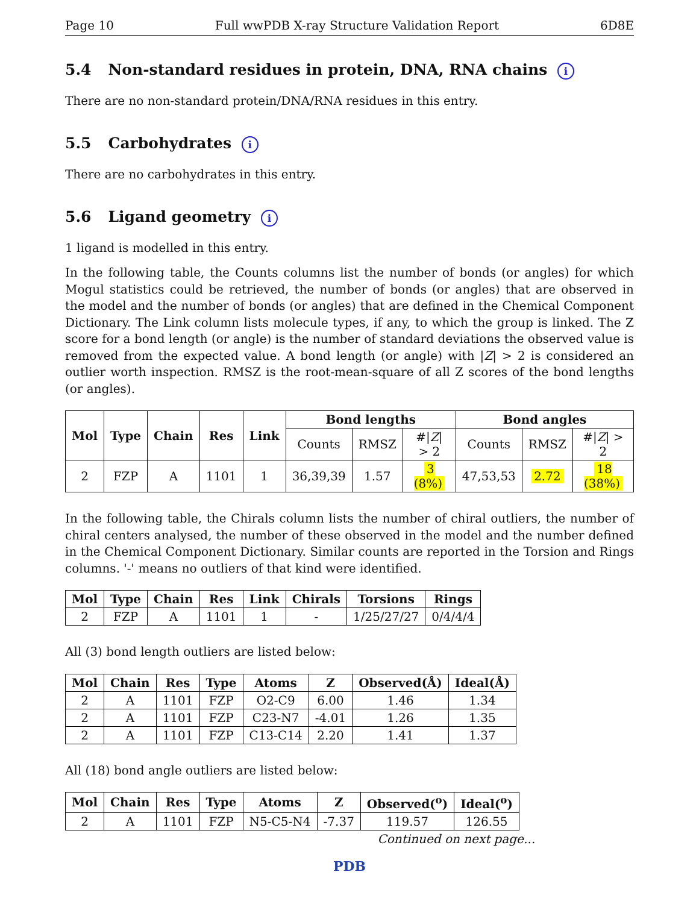Page 10 Full wwPDB X-ray Structure Validation Report 6D8E
5.4 Non-standard residues in protein, DNA, RNA chains i
There are no non-standard protein/DNA/RNA residues in this entry.
5.5 Carbohydrates i
There are no carbohydrates in this entry.
5.6 Ligand geometry i
1 ligand is modelled in this entry.
In the following table, the Counts columns list the number of bonds (or angles) for which Mogul statistics could be retrieved, the number of bonds (or angles) that are observed in the model and the number of bonds (or angles) that are defined in the Chemical Component Dictionary. The Link column lists molecule types, if any, to which the group is linked. The Z score for a bond length (or angle) is the number of standard deviations the observed value is removed from the expected value. A bond length (or angle) with |Z| > 2 is considered an outlier worth inspection. RMSZ is the root-mean-square of all Z scores of the bond lengths (or angles).
| Mol | Type | Chain | Res | Link | Bond lengths | | | Bond angles | | |
| --- | --- | --- | --- | --- | --- | --- | --- | --- | --- | --- |
| | | | | | Counts | RMSZ | #/ Z / > 2 | Counts | RMSZ | #/ Z / > 2 |
| 2 | FZP | A | 1101 | 1 | 36,39,39 | 1.57 | 3 (8%) | 47,53,53 | 2.72 | 18 (38%) |
In the following table, the Chirals column lists the number of chiral outliers, the number of chiral centers analysed, the number of these observed in the model and the number defined in the Chemical Component Dictionary. Similar counts are reported in the Torsion and Rings columns. '-' means no outliers of that kind were identified.
| Mol | Type | Chain | Res | Link | Chirals | Torsions | Rings |
| --- | --- | --- | --- | --- | --- | --- | --- |
| 2 | FZP | A | 1101 | 1 | - | 1/25/27/27 | 0/4/4/4 |
All (3) bond length outliers are listed below:
| Mol | Chain | Res | Type | Atoms | Z | Observed(Å) | Ideal(Å) |
| --- | --- | --- | --- | --- | --- | --- | --- |
| 2 | A | 1101 | FZP | O2-C9 | 6.00 | 1.46 | 1.34 |
| 2 | A | 1101 | FZP | C23-N7 | -4.01 | 1.26 | 1.35 |
| 2 | A | 1101 | FZP | C13-C14 | 2.20 | 1.41 | 1.37 |
All (18) bond angle outliers are listed below:
| Mol | Chain | Res | Type | Atoms | Z | Observed(<sup>o</sup>) | Ideal(<sup>o</sup>) |
| --- | --- | --- | --- | --- | --- | --- | --- |
| 2 | A | 1101 | FZP | N5-C5-N4 | -7.37 | 119.57 | 126.55 |
Continued on next page...
PDB